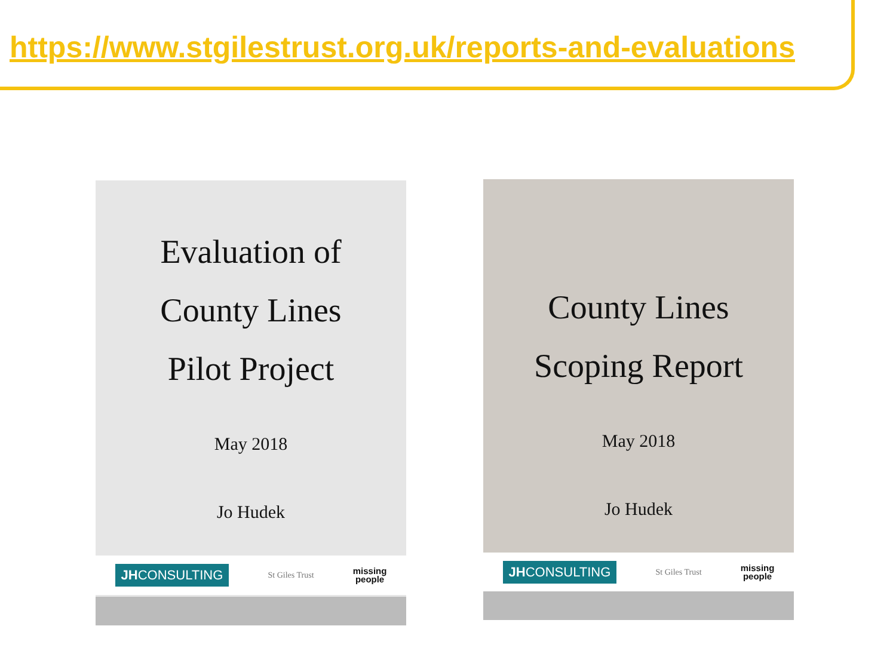https://www.stgilestrust.org.uk/reports-and-evaluations
Evaluation of
County Lines
Pilot Project
May 2018
Jo Hudek
JHCONSULTING St Giles Trust missing
people
County Lines
Scoping Report
May 2018
Jo Hudek
JHCONSULTING St Giles Trust missing
people